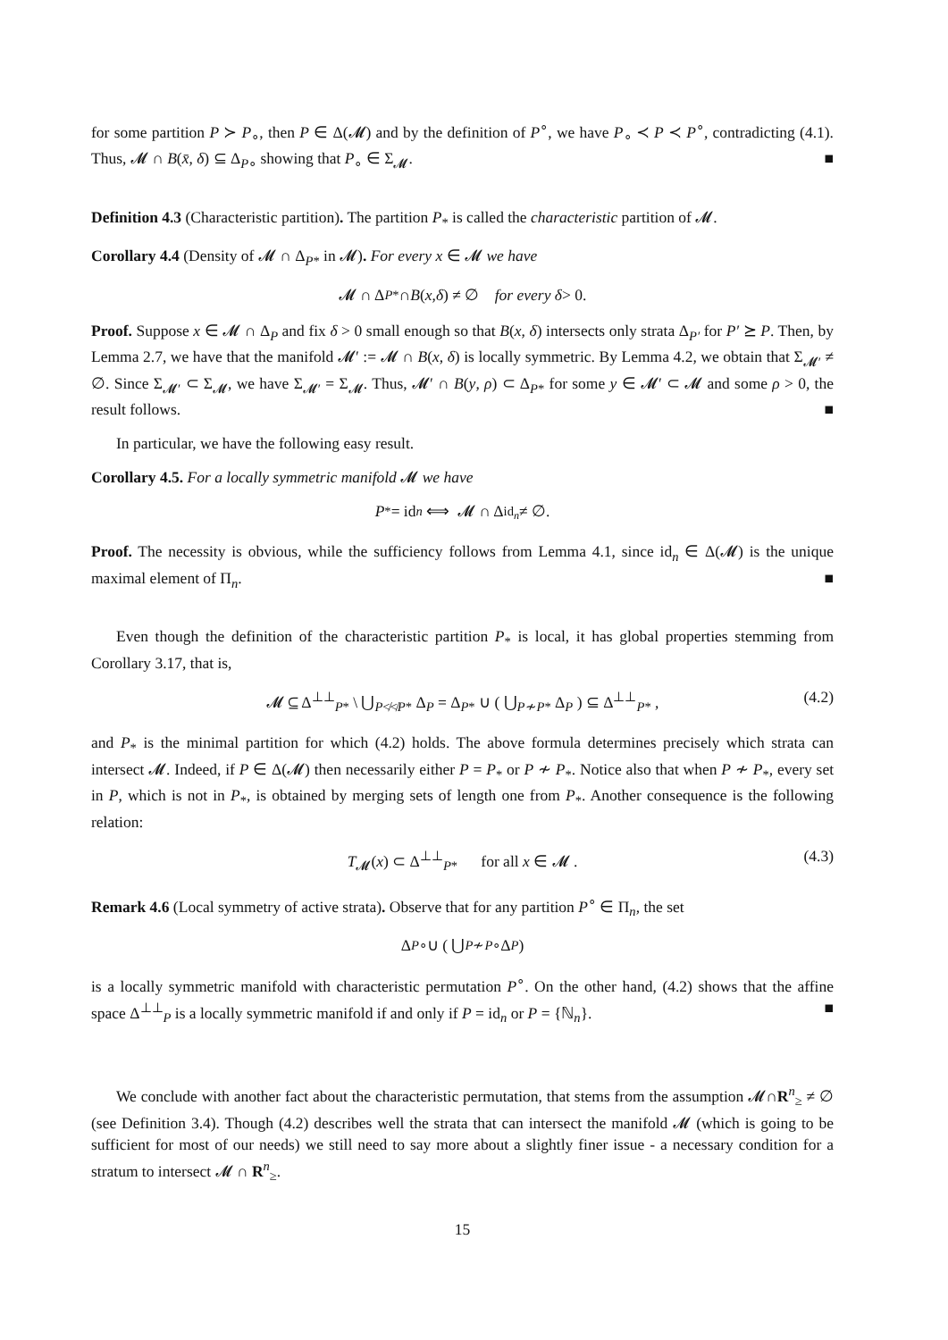for some partition P ≻ P<sub>∘</sub>, then P ∈ Δ(𝓜) and by the definition of P<sup>∘</sup>, we have P<sub>∘</sub> ≺ P ≺ P<sup>∘</sup>, contradicting (4.1). Thus, 𝓜 ∩ B(x̄, δ) ⊆ Δ<sub>P∘</sub> showing that P<sub>∘</sub> ∈ Σ<sub>𝓜</sub>. ■
Definition 4.3 (Characteristic partition). The partition P<sub>*</sub> is called the characteristic partition of 𝓜.
Corollary 4.4 (Density of 𝓜 ∩ Δ<sub>P*</sub> in 𝓜). For every x ∈ 𝓜 we have
𝓜 ∩ Δ<sub>P*</sub> ∩ B (x, δ) ≠ ∅ for every δ > 0.
Proof. Suppose x ∈ 𝓜 ∩ Δ<sub>P</sub> and fix δ > 0 small enough so that B(x, δ) intersects only strata Δ<sub>P′</sub> for P′ ⪰ P. Then, by Lemma 2.7, we have that the manifold 𝓜′ := 𝓜 ∩ B(x, δ) is locally symmetric. By Lemma 4.2, we obtain that Σ<sub>𝓜′</sub> ≠ ∅. Since Σ<sub>𝓜′</sub> ⊂ Σ<sub>𝓜</sub>, we have Σ<sub>𝓜′</sub> = Σ<sub>𝓜</sub>. Thus, 𝓜′ ∩ B(y, ρ) ⊂ Δ<sub>P*</sub> for some y ∈ 𝓜′ ⊂ 𝓜 and some ρ > 0, the result follows. ■
In particular, we have the following easy result.
Corollary 4.5. For a locally symmetric manifold 𝓜 we have
P<sub>*</sub> = id<sub>n</sub> ⟺ 𝓜 ∩ Δ<sub>id<sub>n</sub></sub> ≠ ∅.
Proof. The necessity is obvious, while the sufficiency follows from Lemma 4.1, since id<sub>n</sub> ∈ Δ(𝓜) is the unique maximal element of Π<sub>n</sub>. ■
Even though the definition of the characteristic partition P<sub>*</sub> is local, it has global properties stemming from Corollary 3.17, that is,
𝓜 ⊆ Δ<sup>⊥⊥</sup><sub>P*</sub> \ ⋃<sub>P≮≮P*</sub> Δ<sub>P</sub> = Δ<sub>P*</sub> ∪ ( ⋃<sub>P≁P*</sub> Δ<sub>P</sub> ) ⊆ Δ<sup>⊥⊥</sup><sub>P*</sub> , (4.2)
and P<sub>*</sub> is the minimal partition for which (4.2) holds. The above formula determines precisely which strata can intersect 𝓜. Indeed, if P ∈ Δ(𝓜) then necessarily either P = P<sub>*</sub> or P ≁ P<sub>*</sub>. Notice also that when P ≁ P<sub>*</sub>, every set in P, which is not in P<sub>*</sub>, is obtained by merging sets of length one from P<sub>*</sub>. Another consequence is the following relation:
T<sub>𝓜</sub>(x) ⊂ Δ<sup>⊥⊥</sup><sub>P*</sub> for all x ∈ 𝓜 . (4.3)
Remark 4.6 (Local symmetry of active strata). Observe that for any partition P<sup>∘</sup> ∈ Π<sub>n</sub>, the set
Δ<sub>P∘</sub> ∪ ( ⋃<sub>P≁P∘</sub> Δ<sub>P</sub> )
is a locally symmetric manifold with characteristic permutation P<sup>∘</sup>. On the other hand, (4.2) shows that the affine space Δ<sup>⊥⊥</sup><sub>P</sub> is a locally symmetric manifold if and only if P = id<sub>n</sub> or P = {ℕ<sub>n</sub>}. ■
We conclude with another fact about the characteristic permutation, that stems from the assumption 𝓜∩R<sup>n</sup><sub>≥</sub> ≠ ∅ (see Definition 3.4). Though (4.2) describes well the strata that can intersect the manifold 𝓜 (which is going to be sufficient for most of our needs) we still need to say more about a slightly finer issue - a necessary condition for a stratum to intersect 𝓜 ∩ R<sup>n</sup><sub>≥</sub>.
15